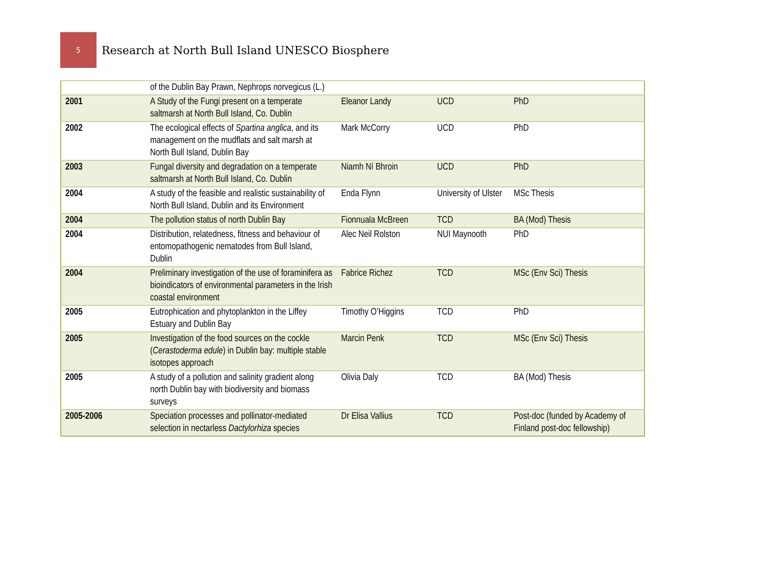5
Research at North Bull Island UNESCO Biosphere
| | of the Dublin Bay Prawn, Nephrops norvegicus (L.) | | | |
| 2001 | A Study of the Fungi present on a temperate saltmarsh at North Bull Island, Co. Dublin | Eleanor Landy | UCD | PhD |
| 2002 | The ecological effects of Spartina anglica , and its management on the mudflats and salt marsh at North Bull Island, Dublin Bay | Mark McCorry | UCD | PhD |
| 2003 | Fungal diversity and degradation on a temperate saltmarsh at North Bull Island, Co. Dublin | Niamh Ní Bhroin | UCD | PhD |
| 2004 | A study of the feasible and realistic sustainability of North Bull Island, Dublin and its Environment | Enda Flynn | University of Ulster | MSc Thesis |
| 2004 | The pollution status of north Dublin Bay | Fionnuala McBreen | TCD | BA (Mod) Thesis |
| 2004 | Distribution, relatedness, fitness and behaviour of entomopathogenic nematodes from Bull Island, Dublin | Alec Neil Rolston | NUI Maynooth | PhD |
| 2004 | Preliminary investigation of the use of foraminifera as bioindicators of environmental parameters in the Irish coastal environment | Fabrice Richez | TCD | MSc (Env Sci) Thesis |
| 2005 | Eutrophication and phytoplankton in the Liffey Estuary and Dublin Bay | Timothy O’Higgins | TCD | PhD |
| 2005 | Investigation of the food sources on the cockle ( Cerastoderma edule ) in Dublin bay: multiple stable isotopes approach | Marcin Penk | TCD | MSc (Env Sci) Thesis |
| 2005 | A study of a pollution and salinity gradient along north Dublin bay with biodiversity and biomass surveys | Olivia Daly | TCD | BA (Mod) Thesis |
| 2005-2006 | Speciation processes and pollinator-mediated selection in nectarless Dactylorhiza species | Dr Elisa Vallius | TCD | Post-doc (funded by Academy of Finland post-doc fellowship) |